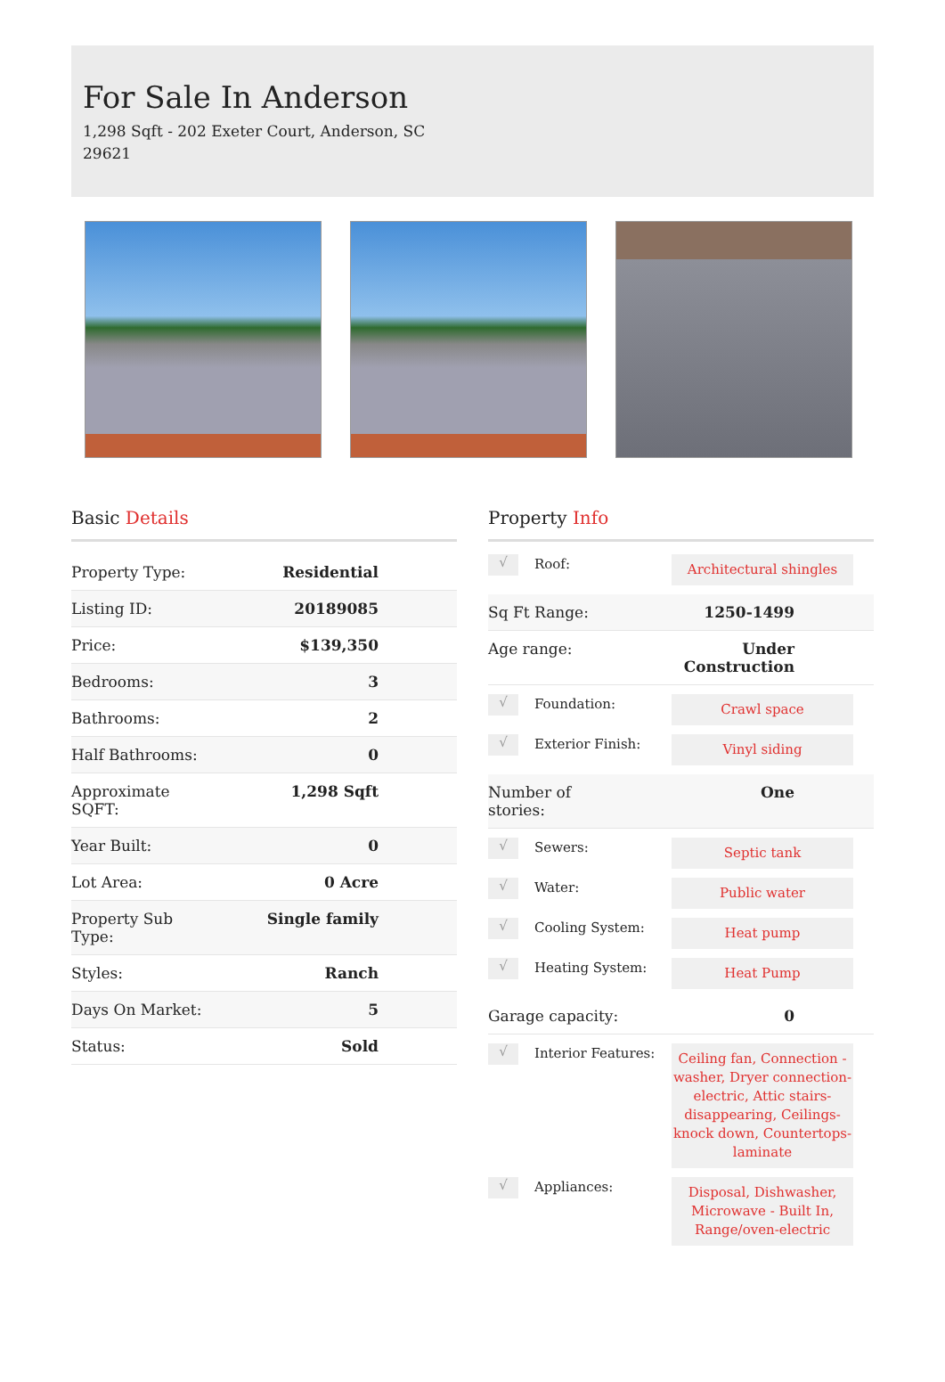For Sale In Anderson
1,298 Sqft - 202 Exeter Court, Anderson, SC 29621
Basic Details
| Property Type: | Residential |
| Listing ID: | 20189085 |
| Price: | $139,350 |
| Bedrooms: | 3 |
| Bathrooms: | 2 |
| Half Bathrooms: | 0 |
| Approximate SQFT: | 1,298 Sqft |
| Year Built: | 0 |
| Lot Area: | 0 Acre |
| Property Sub Type: | Single family |
| Styles: | Ranch |
| Days On Market: | 5 |
| Status: | Sold |
Property Info
√
Roof:
Architectural shingles
Sq Ft Range: 1250-1499
Age range: Under Construction
√
Foundation:
Crawl space
√
Exterior Finish:
Vinyl siding
Number of
stories:
One
√
Sewers:
Septic tank
√
Water:
Public water
√
Cooling System:
Heat pump
√
Heating System:
Heat Pump
Garage capacity:
0
√
Interior Features:
Ceiling fan, Connection - washer, Dryer connection-electric, Attic stairs-disappearing, Ceilings-knock down, Countertops-laminate
√
Appliances:
Disposal, Dishwasher, Microwave - Built In, Range/oven-electric